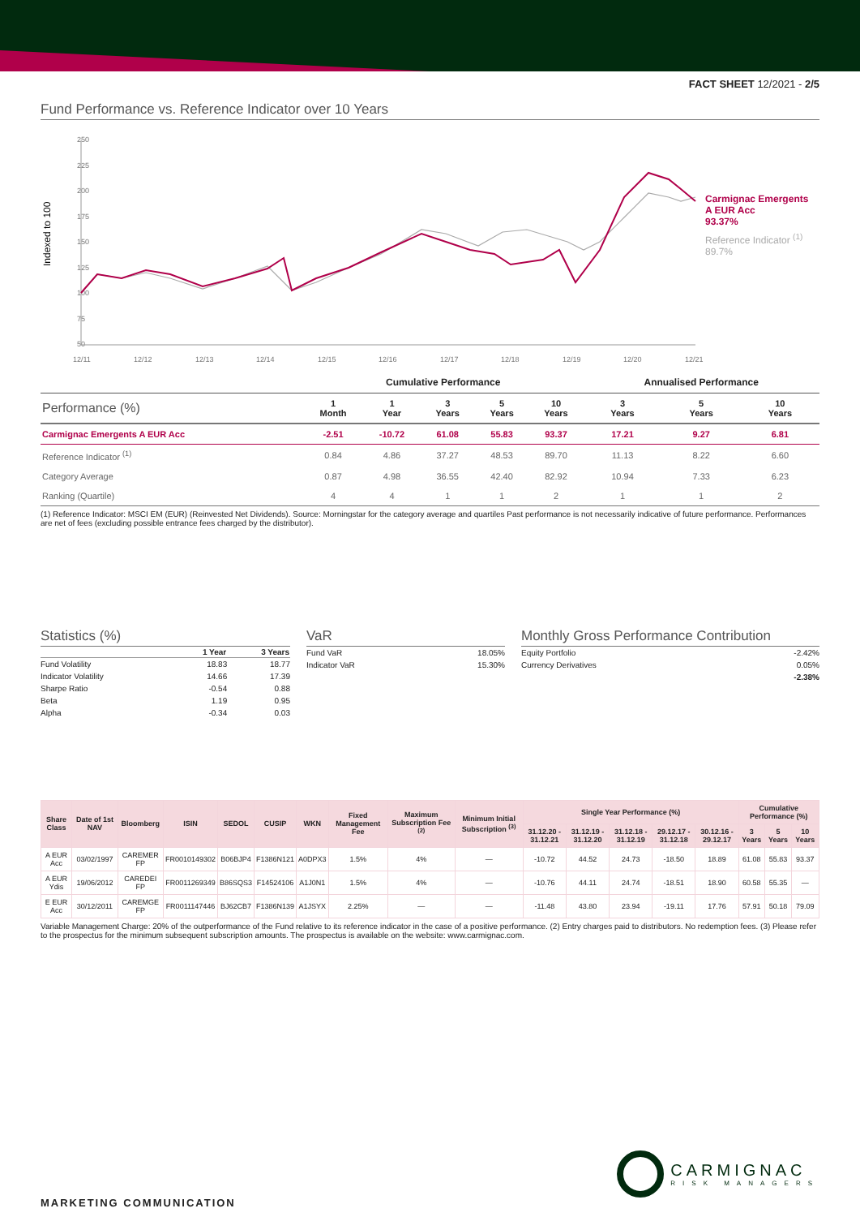FACT SHEET 12/2021 - 2/5
Fund Performance vs. Reference Indicator over 10 Years
Indexed to 100
250
225
200
175
150
125
100
75
50
12/11
12/12
12/13
12/14
12/15
12/16
12/17
12/18
12/19
12/20
12/21
Carmignac Emergents
A EUR Acc
93.37%
Reference Indicator <sup>(1)</sup>
89.7%
| | Cumulative Performance | | | | | Annualised Performance | | |
| --- | --- | --- | --- | --- | --- | --- | --- | --- |
| Performance (%) | 1 Month | 1 Year | 3 Years | 5 Years | 10 Years | 3 Years | 5 Years | 10 Years |
| Carmignac Emergents A EUR Acc | -2.51 | -10.72 | 61.08 | 55.83 | 93.37 | 17.21 | 9.27 | 6.81 |
| Reference Indicator <sup>(1)</sup> | 0.84 | 4.86 | 37.27 | 48.53 | 89.70 | 11.13 | 8.22 | 6.60 |
| Category Average | 0.87 | 4.98 | 36.55 | 42.40 | 82.92 | 10.94 | 7.33 | 6.23 |
| Ranking (Quartile) | 4 | 4 | 1 | 1 | 2 | 1 | 1 | 2 |
(1) Reference Indicator: MSCI EM (EUR) (Reinvested Net Dividends). Source: Morningstar for the category average and quartiles Past performance is not necessarily indicative of future performance. Performances are net of fees (excluding possible entrance fees charged by the distributor).
Statistics (%)
| | 1 Year | 3 Years |
| --- | --- | --- |
| Fund Volatility | 18.83 | 18.77 |
| Indicator Volatility | 14.66 | 17.39 |
| Sharpe Ratio | -0.54 | 0.88 |
| Beta | 1.19 | 0.95 |
| Alpha | -0.34 | 0.03 |
VaR
| Fund VaR | 18.05% |
| Indicator VaR | 15.30% |
Monthly Gross Performance Contribution
| Equity Portfolio | -2.42% |
| Currency Derivatives | 0.05% |
| | -2.38% |
| Share Class | Date of 1st NAV | Bloomberg | ISIN | SEDOL | CUSIP | WKN | Fixed Management Fee | Maximum Subscription Fee <sup>(2)</sup> | Minimum Initial Subscription <sup>(3)</sup> | Single Year Performance (%) | | | | | Cumulative Performance (%) | | |
| --- | --- | --- | --- | --- | --- | --- | --- | --- | --- | --- | --- | --- | --- | --- | --- | --- | --- |
| | | | | | | | | | | 31.12.20 - 31.12.21 | 31.12.19 - 31.12.20 | 31.12.18 - 31.12.19 | 29.12.17 - 31.12.18 | 30.12.16 - 29.12.17 | 3 Years | 5 Years | 10 Years |
| A EUR Acc | 03/02/1997 | CAREMER FP | FR0010149302 | B06BJP4 | F1386N121 | A0DPX3 | 1.5% | 4% | — | -10.72 | 44.52 | 24.73 | -18.50 | 18.89 | 61.08 | 55.83 | 93.37 |
| A EUR Ydis | 19/06/2012 | CAREDEI FP | FR0011269349 | B86SQS3 | F14524106 | A1J0N1 | 1.5% | 4% | — | -10.76 | 44.11 | 24.74 | -18.51 | 18.90 | 60.58 | 55.35 | — |
| E EUR Acc | 30/12/2011 | CAREMGE FP | FR0011147446 | BJ62CB7 | F1386N139 | A1JSYX | 2.25% | — | — | -11.48 | 43.80 | 23.94 | -19.11 | 17.76 | 57.91 | 50.18 | 79.09 |
Variable Management Charge: 20% of the outperformance of the Fund relative to its reference indicator in the case of a positive performance. (2) Entry charges paid to distributors. No redemption fees. (3) Please refer to the prospectus for the minimum subsequent subscription amounts. The prospectus is available on the website: www.carmignac.com.
CARMIGNAC
RISK MANAGERS
MARKETING COMMUNICATION